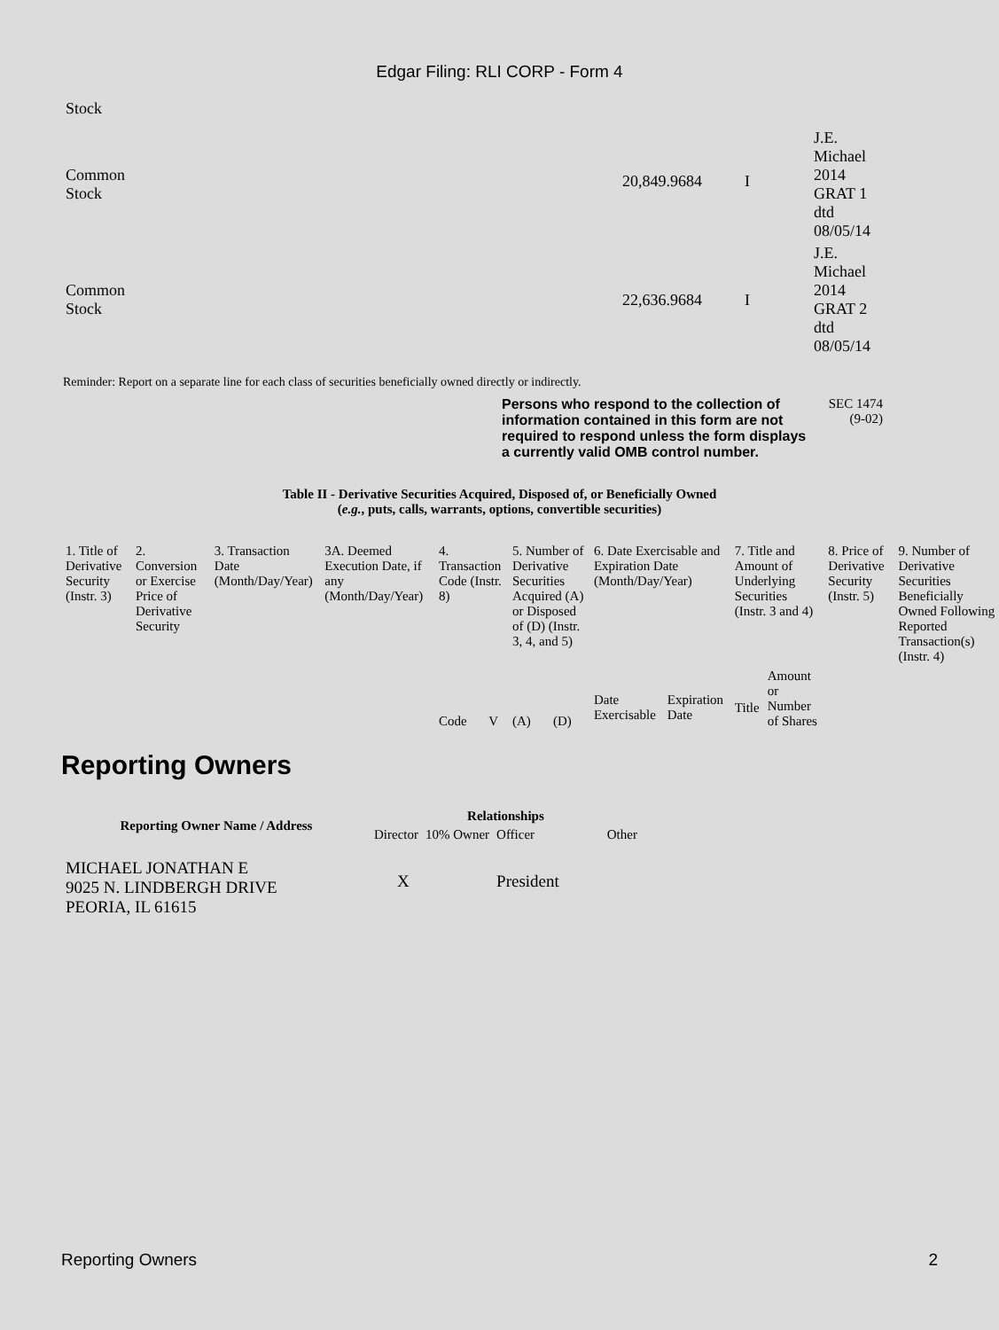Edgar Filing: RLI CORP - Form 4
| Stock | | | |
| Common Stock | 20,849.9684 | I | J.E. Michael 2014 GRAT 1 dtd 08/05/14 |
| Common Stock | 22,636.9684 | I | J.E. Michael 2014 GRAT 2 dtd 08/05/14 |
Reminder: Report on a separate line for each class of securities beneficially owned directly or indirectly.
Persons who respond to the collection of information contained in this form are not required to respond unless the form displays a currently valid OMB control number.
SEC 1474
(9-02)
Table II - Derivative Securities Acquired, Disposed of, or Beneficially Owned
(e.g., puts, calls, warrants, options, convertible securities)
| 1. Title of Derivative Security (Instr. 3) | 2. Conversion or Exercise Price of Derivative Security | 3. Transaction Date (Month/Day/Year) | 3A. Deemed Execution Date, if any (Month/Day/Year) | 4. Transaction Code (Instr. 8) | | 5. Number of Derivative Securities Acquired (A) or Disposed of (D) (Instr. 3, 4, and 5) | | 6. Date Exercisable and Expiration Date (Month/Day/Year) | | 7. Title and Amount of Underlying Securities (Instr. 3 and 4) | | 8. Price of Derivative Security (Instr. 5) | 9. Number of Derivative Securities Beneficially Owned Following Reported Transaction(s) (Instr. 4) |
| | | | | Code | V | (A) | (D) | Date Exercisable | Expiration Date | Title | Amount or Number of Shares | | |
Reporting Owners
| Reporting Owner Name / Address | Relationships | | | |
| --- | --- | --- | --- | --- |
| | Director | 10% Owner | Officer | Other |
| MICHAEL JONATHAN E 9025 N. LINDBERGH DRIVE PEORIA, IL 61615 | X | | President | |
Reporting Owners 2